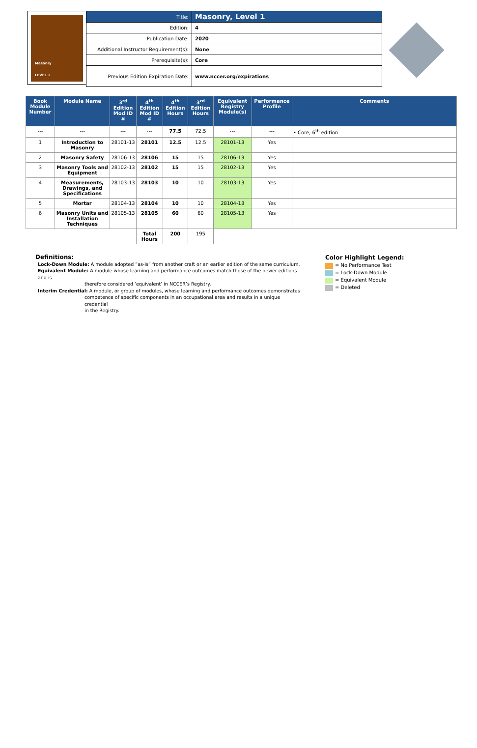Masonry
LEVEL 1
| Title: | Masonry, Level 1 |
| Edition: | 4 |
| Publication Date: | 2020 |
| Additional Instructor Requirement(s): | None |
| Prerequisite(s): | Core |
| Previous Edition Expiration Date: | www.nccer.org/expirations |
| Book Module Number | Module Name | 3<sup>rd</sup> Edition Mod ID # | 4<sup>th</sup> Edition Mod ID # | 4<sup>th</sup> Edition Hours | 3<sup>rd</sup> Edition Hours | Equivalent Registry Module(s) | Performance Profile | Comments |
| --- | --- | --- | --- | --- | --- | --- | --- | --- |
| --- | --- | --- | --- | 77.5 | 72.5 | --- | --- | • Core, 6<sup>th</sup> edition |
| 1 | Introduction to Masonry | 28101-13 | 28101 | 12.5 | 12.5 | 28101-13 | Yes | |
| 2 | Masonry Safety | 28106-13 | 28106 | 15 | 15 | 28106-13 | Yes | |
| 3 | Masonry Tools and Equipment | 28102-13 | 28102 | 15 | 15 | 28102-13 | Yes | |
| 4 | Measurements, Drawings, and Specifications | 28103-13 | 28103 | 10 | 10 | 28103-13 | Yes | |
| 5 | Mortar | 28104-13 | 28104 | 10 | 10 | 28104-13 | Yes | |
| 6 | Masonry Units and Installation Techniques | 28105-13 | 28105 | 60 | 60 | 28105-13 | Yes | |
| | | | Total Hours | 200 | 195 | | | |
Definitions:
Lock-Down Module: A module adopted “as-is” from another craft or an earlier edition of the same curriculum.
Equivalent Module: A module whose learning and performance outcomes match those of the newer editions and is
therefore considered ‘equivalent’ in NCCER’s Registry.
Interim Credential: A module, or group of modules, whose learning and performance outcomes demonstrates
competence of specific components in an occupational area and results in a unique credential
in the Registry.
Color Highlight Legend:
= No Performance Test
= Lock-Down Module
= Equivalent Module
= Deleted